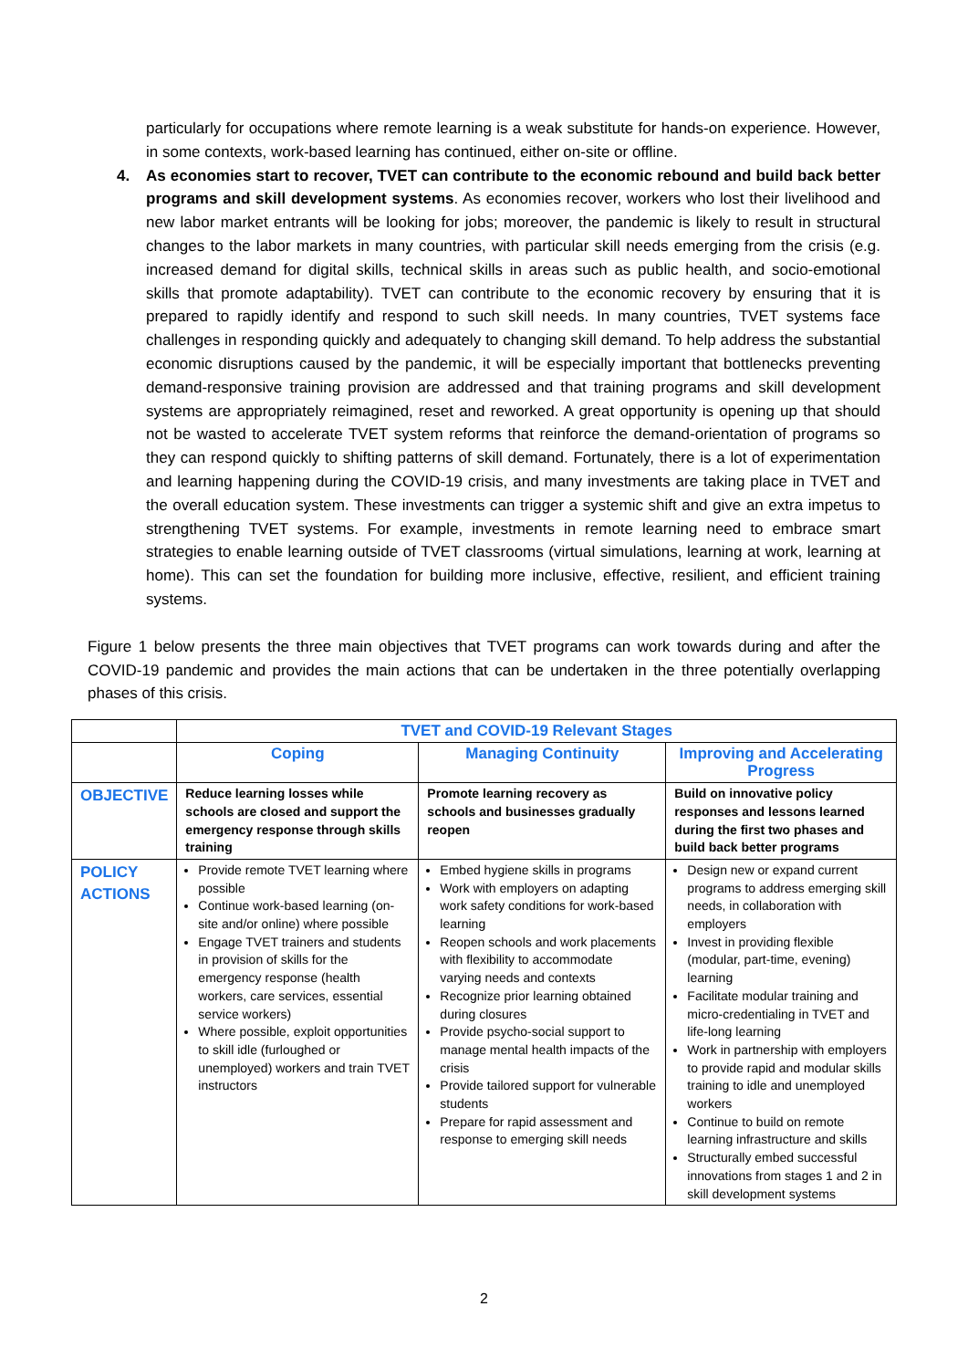particularly for occupations where remote learning is a weak substitute for hands-on experience. However, in some contexts, work-based learning has continued, either on-site or offline.
4. As economies start to recover, TVET can contribute to the economic rebound and build back better programs and skill development systems. As economies recover, workers who lost their livelihood and new labor market entrants will be looking for jobs; moreover, the pandemic is likely to result in structural changes to the labor markets in many countries, with particular skill needs emerging from the crisis (e.g. increased demand for digital skills, technical skills in areas such as public health, and socio-emotional skills that promote adaptability). TVET can contribute to the economic recovery by ensuring that it is prepared to rapidly identify and respond to such skill needs. In many countries, TVET systems face challenges in responding quickly and adequately to changing skill demand. To help address the substantial economic disruptions caused by the pandemic, it will be especially important that bottlenecks preventing demand-responsive training provision are addressed and that training programs and skill development systems are appropriately reimagined, reset and reworked. A great opportunity is opening up that should not be wasted to accelerate TVET system reforms that reinforce the demand-orientation of programs so they can respond quickly to shifting patterns of skill demand. Fortunately, there is a lot of experimentation and learning happening during the COVID-19 crisis, and many investments are taking place in TVET and the overall education system. These investments can trigger a systemic shift and give an extra impetus to strengthening TVET systems. For example, investments in remote learning need to embrace smart strategies to enable learning outside of TVET classrooms (virtual simulations, learning at work, learning at home). This can set the foundation for building more inclusive, effective, resilient, and efficient training systems.
Figure 1 below presents the three main objectives that TVET programs can work towards during and after the COVID-19 pandemic and provides the main actions that can be undertaken in the three potentially overlapping phases of this crisis.
| | TVET and COVID-19 Relevant Stages | | |
| | Coping | Managing Continuity | Improving and Accelerating Progress |
| OBJECTIVE | Reduce learning losses while schools are closed and support the emergency response through skills training | Promote learning recovery as schools and businesses gradually reopen | Build on innovative policy responses and lessons learned during the first two phases and build back better programs |
| POLICY ACTIONS | Provide remote TVET learning where possible Continue work-based learning (on-site and/or online) where possible Engage TVET trainers and students in provision of skills for the emergency response (health workers, care services, essential service workers) Where possible, exploit opportunities to skill idle (furloughed or unemployed) workers and train TVET instructors | Embed hygiene skills in programs Work with employers on adapting work safety conditions for work-based learning Reopen schools and work placements with flexibility to accommodate varying needs and contexts Recognize prior learning obtained during closures Provide psycho-social support to manage mental health impacts of the crisis Provide tailored support for vulnerable students Prepare for rapid assessment and response to emerging skill needs | Design new or expand current programs to address emerging skill needs, in collaboration with employers Invest in providing flexible (modular, part-time, evening) learning Facilitate modular training and micro-credentialing in TVET and life-long learning Work in partnership with employers to provide rapid and modular skills training to idle and unemployed workers Continue to build on remote learning infrastructure and skills Structurally embed successful innovations from stages 1 and 2 in skill development systems |
2